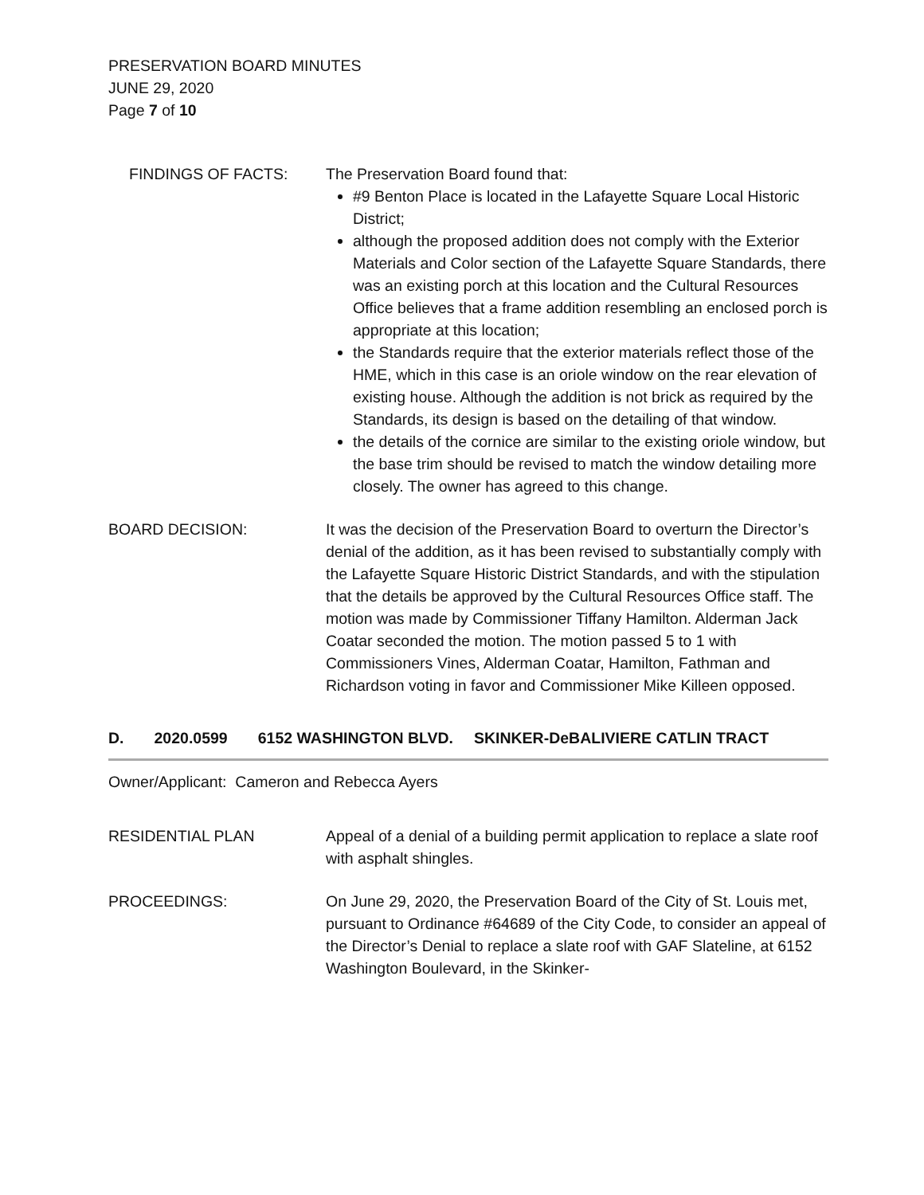PRESERVATION BOARD MINUTES
JUNE 29, 2020
Page 7 of 10
FINDINGS OF FACTS: The Preservation Board found that:
#9 Benton Place is located in the Lafayette Square Local Historic District;
although the proposed addition does not comply with the Exterior Materials and Color section of the Lafayette Square Standards, there was an existing porch at this location and the Cultural Resources Office believes that a frame addition resembling an enclosed porch is appropriate at this location;
the Standards require that the exterior materials reflect those of the HME, which in this case is an oriole window on the rear elevation of existing house. Although the addition is not brick as required by the Standards, its design is based on the detailing of that window.
the details of the cornice are similar to the existing oriole window, but the base trim should be revised to match the window detailing more closely. The owner has agreed to this change.
BOARD DECISION: It was the decision of the Preservation Board to overturn the Director’s denial of the addition, as it has been revised to substantially comply with the Lafayette Square Historic District Standards, and with the stipulation that the details be approved by the Cultural Resources Office staff. The motion was made by Commissioner Tiffany Hamilton. Alderman Jack Coatar seconded the motion. The motion passed 5 to 1 with Commissioners Vines, Alderman Coatar, Hamilton, Fathman and Richardson voting in favor and Commissioner Mike Killeen opposed.
D. 2020.0599 6152 WASHINGTON BLVD. SKINKER-DeBALIVIERE CATLIN TRACT
Owner/Applicant: Cameron and Rebecca Ayers
RESIDENTIAL PLAN Appeal of a denial of a building permit application to replace a slate roof with asphalt shingles.
PROCEEDINGS: On June 29, 2020, the Preservation Board of the City of St. Louis met, pursuant to Ordinance #64689 of the City Code, to consider an appeal of the Director’s Denial to replace a slate roof with GAF Slateline, at 6152 Washington Boulevard, in the Skinker-